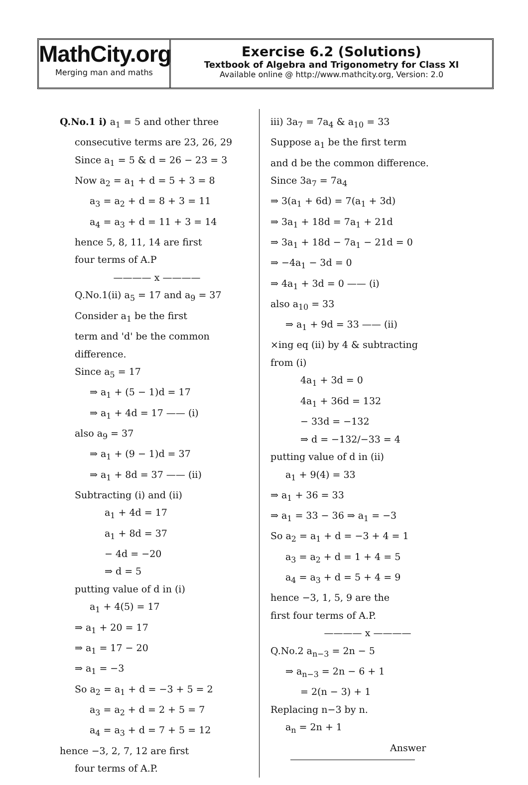MathCity.org
Merging man and maths
Exercise 6.2 (Solutions)
Textbook of Algebra and Trigonometry for Class XI
Available online @ http://www.mathcity.org, Version: 2.0
Q.No.1 i) a<sub>1</sub> = 5 and other three
consecutive terms are 23, 26, 29
Since a<sub>1</sub> = 5 & d = 26 − 23 = 3
Now a<sub>2</sub> = a<sub>1</sub> + d = 5 + 3 = 8
a<sub>3</sub> = a<sub>2</sub> + d = 8 + 3 = 11
a<sub>4</sub> = a<sub>3</sub> + d = 11 + 3 = 14
hence 5, 8, 11, 14 are first
four terms of A.P
———— x ————
Q.No.1(ii) a<sub>5</sub> = 17 and a<sub>9</sub> = 37
Consider a<sub>1</sub> be the first
term and 'd' be the common
difference.
Since a<sub>5</sub> = 17
⇒ a<sub>1</sub> + (5 − 1)d = 17
⇒ a<sub>1</sub> + 4d = 17 —— (i)
also a<sub>9</sub> = 37
⇒ a<sub>1</sub> + (9 − 1)d = 37
⇒ a<sub>1</sub> + 8d = 37 —— (ii)
Subtracting (i) and (ii)
a<sub>1</sub> + 4d = 17
a<sub>1</sub> + 8d = 37
− 4d = −20
⇒ d = 5
putting value of d in (i)
a<sub>1</sub> + 4(5) = 17
⇒ a<sub>1</sub> + 20 = 17
⇒ a<sub>1</sub> = 17 − 20
⇒ a<sub>1</sub> = −3
So a<sub>2</sub> = a<sub>1</sub> + d = −3 + 5 = 2
a<sub>3</sub> = a<sub>2</sub> + d = 2 + 5 = 7
a<sub>4</sub> = a<sub>3</sub> + d = 7 + 5 = 12
hence −3, 2, 7, 12 are first
four terms of A.P.
iii) 3a<sub>7</sub> = 7a<sub>4</sub> & a<sub>10</sub> = 33
Suppose a<sub>1</sub> be the first term
and d be the common difference.
Since 3a<sub>7</sub> = 7a<sub>4</sub>
⇒ 3(a<sub>1</sub> + 6d) = 7(a<sub>1</sub> + 3d)
⇒ 3a<sub>1</sub> + 18d = 7a<sub>1</sub> + 21d
⇒ 3a<sub>1</sub> + 18d − 7a<sub>1</sub> − 21d = 0
⇒ −4a<sub>1</sub> − 3d = 0
⇒ 4a<sub>1</sub> + 3d = 0 —— (i)
also a<sub>10</sub> = 33
⇒ a<sub>1</sub> + 9d = 33 —— (ii)
×ing eq (ii) by 4 & subtracting
from (i)
4a<sub>1</sub> + 3d = 0
4a<sub>1</sub> + 36d = 132
− 33d = −132
⇒ d = −132/−33 = 4
putting value of d in (ii)
a<sub>1</sub> + 9(4) = 33
⇒ a<sub>1</sub> + 36 = 33
⇒ a<sub>1</sub> = 33 − 36 ⇒ a<sub>1</sub> = −3
So a<sub>2</sub> = a<sub>1</sub> + d = −3 + 4 = 1
a<sub>3</sub> = a<sub>2</sub> + d = 1 + 4 = 5
a<sub>4</sub> = a<sub>3</sub> + d = 5 + 4 = 9
hence −3, 1, 5, 9 are the
first four terms of A.P.
———— x ————
Q.No.2 a<sub>n−3</sub> = 2n − 5
⇒ a<sub>n−3</sub> = 2n − 6 + 1
= 2(n − 3) + 1
Replacing n−3 by n.
a<sub>n</sub> = 2n + 1
Answer